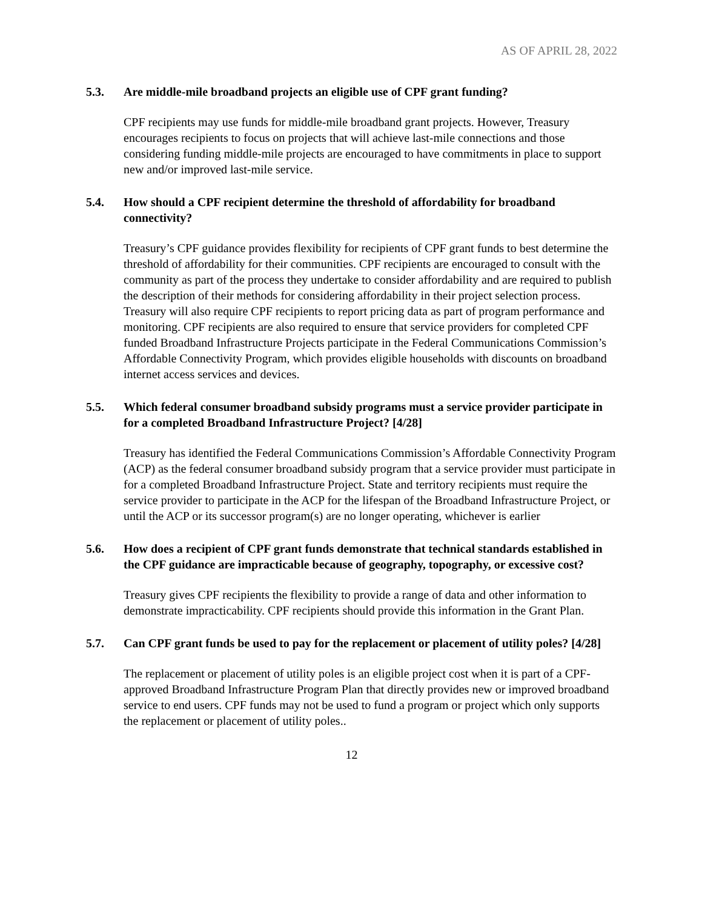AS OF APRIL 28, 2022
5.3. Are middle-mile broadband projects an eligible use of CPF grant funding?
CPF recipients may use funds for middle-mile broadband grant projects. However, Treasury encourages recipients to focus on projects that will achieve last-mile connections and those considering funding middle-mile projects are encouraged to have commitments in place to support new and/or improved last-mile service.
5.4. How should a CPF recipient determine the threshold of affordability for broadband connectivity?
Treasury’s CPF guidance provides flexibility for recipients of CPF grant funds to best determine the threshold of affordability for their communities. CPF recipients are encouraged to consult with the community as part of the process they undertake to consider affordability and are required to publish the description of their methods for considering affordability in their project selection process. Treasury will also require CPF recipients to report pricing data as part of program performance and monitoring. CPF recipients are also required to ensure that service providers for completed CPF funded Broadband Infrastructure Projects participate in the Federal Communications Commission’s Affordable Connectivity Program, which provides eligible households with discounts on broadband internet access services and devices.
5.5. Which federal consumer broadband subsidy programs must a service provider participate in for a completed Broadband Infrastructure Project? [4/28]
Treasury has identified the Federal Communications Commission’s Affordable Connectivity Program (ACP) as the federal consumer broadband subsidy program that a service provider must participate in for a completed Broadband Infrastructure Project. State and territory recipients must require the service provider to participate in the ACP for the lifespan of the Broadband Infrastructure Project, or until the ACP or its successor program(s) are no longer operating, whichever is earlier
5.6. How does a recipient of CPF grant funds demonstrate that technical standards established in the CPF guidance are impracticable because of geography, topography, or excessive cost?
Treasury gives CPF recipients the flexibility to provide a range of data and other information to demonstrate impracticability. CPF recipients should provide this information in the Grant Plan.
5.7. Can CPF grant funds be used to pay for the replacement or placement of utility poles? [4/28]
The replacement or placement of utility poles is an eligible project cost when it is part of a CPF-approved Broadband Infrastructure Program Plan that directly provides new or improved broadband service to end users. CPF funds may not be used to fund a program or project which only supports the replacement or placement of utility poles..
12